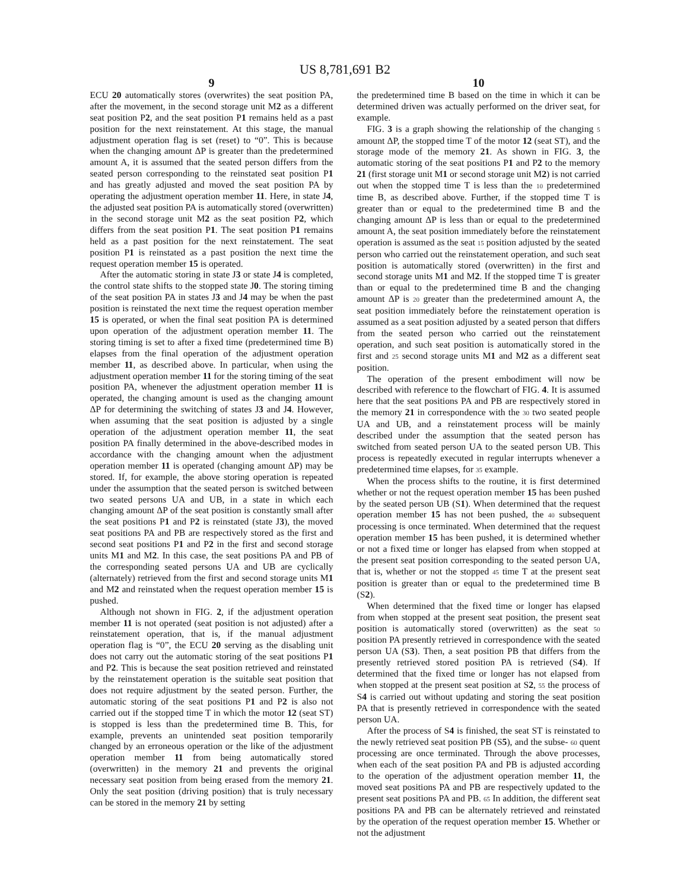US 8,781,691 B2
9
ECU 20 automatically stores (overwrites) the seat position PA, after the movement, in the second storage unit M2 as a different seat position P2, and the seat position P1 remains held as a past position for the next reinstatement. At this stage, the manual adjustment operation flag is set (reset) to “0”. This is because when the changing amount ΔP is greater than the predetermined amount A, it is assumed that the seated person differs from the seated person corresponding to the reinstated seat position P1 and has greatly adjusted and moved the seat position PA by operating the adjustment operation member 11. Here, in state J4, the adjusted seat position PA is automatically stored (overwritten) in the second storage unit M2 as the seat position P2, which differs from the seat position P1. The seat position P1 remains held as a past position for the next reinstatement. The seat position P1 is reinstated as a past position the next time the request operation member 15 is operated.
After the automatic storing in state J3 or state J4 is completed, the control state shifts to the stopped state J0. The storing timing of the seat position PA in states J3 and J4 may be when the past position is reinstated the next time the request operation member 15 is operated, or when the final seat position PA is determined upon operation of the adjustment operation member 11. The storing timing is set to after a fixed time (predetermined time B) elapses from the final operation of the adjustment operation member 11, as described above. In particular, when using the adjustment operation member 11 for the storing timing of the seat position PA, whenever the adjustment operation member 11 is operated, the changing amount is used as the changing amount ΔP for determining the switching of states J3 and J4. However, when assuming that the seat position is adjusted by a single operation of the adjustment operation member 11, the seat position PA finally determined in the above-described modes in accordance with the changing amount when the adjustment operation member 11 is operated (changing amount ΔP) may be stored. If, for example, the above storing operation is repeated under the assumption that the seated person is switched between two seated persons UA and UB, in a state in which each changing amount ΔP of the seat position is constantly small after the seat positions P1 and P2 is reinstated (state J3), the moved seat positions PA and PB are respectively stored as the first and second seat positions P1 and P2 in the first and second storage units M1 and M2. In this case, the seat positions PA and PB of the corresponding seated persons UA and UB are cyclically (alternately) retrieved from the first and second storage units M1 and M2 and reinstated when the request operation member 15 is pushed.
Although not shown in FIG. 2, if the adjustment operation member 11 is not operated (seat position is not adjusted) after a reinstatement operation, that is, if the manual adjustment operation flag is “0”, the ECU 20 serving as the disabling unit does not carry out the automatic storing of the seat positions P1 and P2. This is because the seat position retrieved and reinstated by the reinstatement operation is the suitable seat position that does not require adjustment by the seated person. Further, the automatic storing of the seat positions P1 and P2 is also not carried out if the stopped time T in which the motor 12 (seat ST) is stopped is less than the predetermined time B. This, for example, prevents an unintended seat position temporarily changed by an erroneous operation or the like of the adjustment operation member 11 from being automatically stored (overwritten) in the memory 21 and prevents the original necessary seat position from being erased from the memory 21. Only the seat position (driving position) that is truly necessary can be stored in the memory 21 by setting
10
the predetermined time B based on the time in which it can be determined driven was actually performed on the driver seat, for example.
FIG. 3 is a graph showing the relationship of the changing 5 amount ΔP, the stopped time T of the motor 12 (seat ST), and the storage mode of the memory 21. As shown in FIG. 3, the automatic storing of the seat positions P1 and P2 to the memory 21 (first storage unit M1 or second storage unit M2) is not carried out when the stopped time T is less than the 10 predetermined time B, as described above. Further, if the stopped time T is greater than or equal to the predetermined time B and the changing amount ΔP is less than or equal to the predetermined amount A, the seat position immediately before the reinstatement operation is assumed as the seat 15 position adjusted by the seated person who carried out the reinstatement operation, and such seat position is automatically stored (overwritten) in the first and second storage units M1 and M2. If the stopped time T is greater than or equal to the predetermined time B and the changing amount ΔP is 20 greater than the predetermined amount A, the seat position immediately before the reinstatement operation is assumed as a seat position adjusted by a seated person that differs from the seated person who carried out the reinstatement operation, and such seat position is automatically stored in the first and 25 second storage units M1 and M2 as a different seat position.
The operation of the present embodiment will now be described with reference to the flowchart of FIG. 4. It is assumed here that the seat positions PA and PB are respectively stored in the memory 21 in correspondence with the 30 two seated people UA and UB, and a reinstatement process will be mainly described under the assumption that the seated person has switched from seated person UA to the seated person UB. This process is repeatedly executed in regular interrupts whenever a predetermined time elapses, for 35 example.
When the process shifts to the routine, it is first determined whether or not the request operation member 15 has been pushed by the seated person UB (S1). When determined that the request operation member 15 has not been pushed, the 40 subsequent processing is once terminated. When determined that the request operation member 15 has been pushed, it is determined whether or not a fixed time or longer has elapsed from when stopped at the present seat position corresponding to the seated person UA, that is, whether or not the stopped 45 time T at the present seat position is greater than or equal to the predetermined time B (S2).
When determined that the fixed time or longer has elapsed from when stopped at the present seat position, the present seat position is automatically stored (overwritten) as the seat 50 position PA presently retrieved in correspondence with the seated person UA (S3). Then, a seat position PB that differs from the presently retrieved stored position PA is retrieved (S4). If determined that the fixed time or longer has not elapsed from when stopped at the present seat position at S2, 55 the process of S4 is carried out without updating and storing the seat position PA that is presently retrieved in correspondence with the seated person UA.
After the process of S4 is finished, the seat ST is reinstated to the newly retrieved seat position PB (S5), and the subse- 60 quent processing are once terminated. Through the above processes, when each of the seat position PA and PB is adjusted according to the operation of the adjustment operation member 11, the moved seat positions PA and PB are respectively updated to the present seat positions PA and PB. 65 In addition, the different seat positions PA and PB can be alternately retrieved and reinstated by the operation of the request operation member 15. Whether or not the adjustment